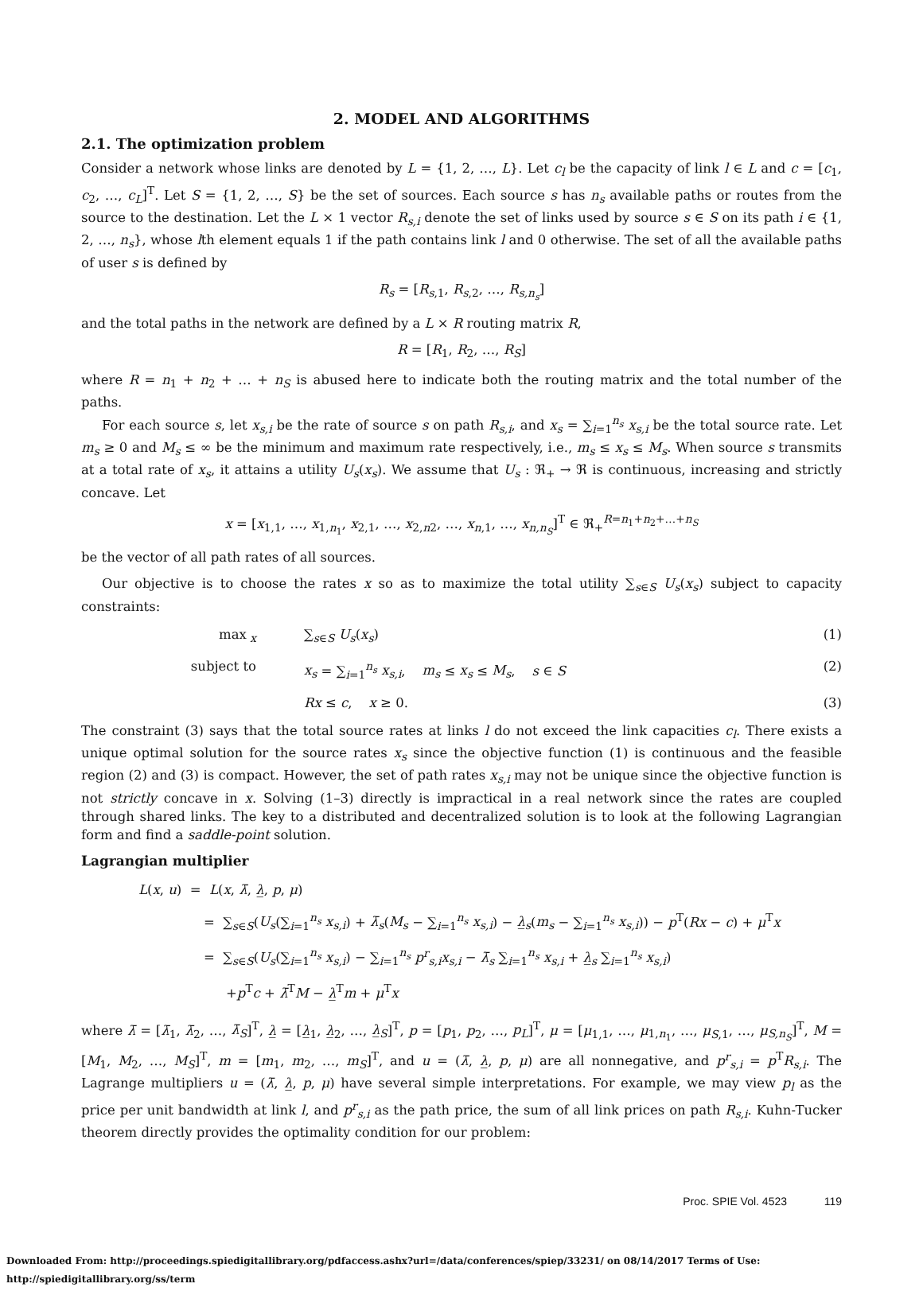2. MODEL AND ALGORITHMS
2.1. The optimization problem
Consider a network whose links are denoted by L = {1, 2, …, L}. Let c<sub>l</sub> be the capacity of link l ∈ L and c = [c<sub>1</sub>, c<sub>2</sub>, …, c<sub>L</sub>]<sup>T</sup>. Let S = {1, 2, …, S} be the set of sources. Each source s has n<sub>s</sub> available paths or routes from the source to the destination. Let the L × 1 vector R<sub>s,i</sub> denote the set of links used by source s ∈ S on its path i ∈ {1, 2, …, n<sub>s</sub>}, whose lth element equals 1 if the path contains link l and 0 otherwise. The set of all the available paths of user s is defined by
R<sub>s</sub> = [R<sub>s,1</sub>, R<sub>s,2</sub>, …, R<sub>s,n<sub>s</sub></sub>]
and the total paths in the network are defined by a L × R routing matrix R,
R = [R<sub>1</sub>, R<sub>2</sub>, …, R<sub>S</sub>]
where R = n<sub>1</sub> + n<sub>2</sub> + … + n<sub>S</sub> is abused here to indicate both the routing matrix and the total number of the paths.
For each source s, let x<sub>s,i</sub> be the rate of source s on path R<sub>s,i</sub>, and x<sub>s</sub> = ∑<sub>i=1</sub><sup>n<sub>s</sub></sup> x<sub>s,i</sub> be the total source rate. Let m<sub>s</sub> ≥ 0 and M<sub>s</sub> ≤ ∞ be the minimum and maximum rate respectively, i.e., m<sub>s</sub> ≤ x<sub>s</sub> ≤ M<sub>s</sub>. When source s transmits at a total rate of x<sub>s</sub>, it attains a utility U<sub>s</sub>(x<sub>s</sub>). We assume that U<sub>s</sub> : ℜ<sub>+</sub> → ℜ is continuous, increasing and strictly concave. Let
x = [x<sub>1,1</sub>, …, x<sub>1,n<sub>1</sub></sub>, x<sub>2,1</sub>, …, x<sub>2,n2</sub>, …, x<sub>n,1</sub>, …, x<sub>n,n<sub>S</sub></sub>]<sup>T</sup> ∈ ℜ<sub>+</sub><sup>R=n<sub>1</sub>+n<sub>2</sub>+…+n<sub>S</sub></sup>
be the vector of all path rates of all sources.
Our objective is to choose the rates x so as to maximize the total utility ∑<sub>s∈S</sub> U<sub>s</sub>(x<sub>s</sub>) subject to capacity constraints:
max<sub>x</sub> ∑<sub>s∈S</sub> U<sub>s</sub>(x<sub>s</sub>) (1)
subject to x<sub>s</sub> = ∑<sub>i=1</sub><sup>n<sub>s</sub></sup> x<sub>s,i</sub>, m<sub>s</sub> ≤ x<sub>s</sub> ≤ M<sub>s</sub>, s ∈ S
(2)
Rx ≤ c, x ≥ 0. (3)
The constraint (3) says that the total source rates at links l do not exceed the link capacities c<sub>l</sub>. There exists a unique optimal solution for the source rates x<sub>s</sub> since the objective function (1) is continuous and the feasible region (2) and (3) is compact. However, the set of path rates x<sub>s,i</sub> may not be unique since the objective function is not strictly concave in x. Solving (1–3) directly is impractical in a real network since the rates are coupled through shared links. The key to a distributed and decentralized solution is to look at the following Lagrangian form and find a saddle-point solution.
Lagrangian multiplier
L(x, u) = L(x, λ̄, λ̲, p, μ)
= ∑<sub>s∈S</sub>(U<sub>s</sub>(∑<sub>i=1</sub><sup>n<sub>s</sub></sup> x<sub>s,i</sub>) + λ̄<sub>s</sub>(M<sub>s</sub> − ∑<sub>i=1</sub><sup>n<sub>s</sub></sup> x<sub>s,i</sub>) − λ̲<sub>s</sub>(m<sub>s</sub> − ∑<sub>i=1</sub><sup>n<sub>s</sub></sup> x<sub>s,i</sub>)) − p<sup>T</sup>(Rx − c) + μ<sup>T</sup>x
= ∑<sub>s∈S</sub>(U<sub>s</sub>(∑<sub>i=1</sub><sup>n<sub>s</sub></sup> x<sub>s,i</sub>) − ∑<sub>i=1</sub><sup>n<sub>s</sub></sup> p<sup>r</sup><sub>s,i</sub>x<sub>s,i</sub> − λ̄<sub>s</sub> ∑<sub>i=1</sub><sup>n<sub>s</sub></sup> x<sub>s,i</sub> + λ̲<sub>s</sub> ∑<sub>i=1</sub><sup>n<sub>s</sub></sup> x<sub>s,i</sub>)
+p<sup>T</sup>c + λ̄<sup>T</sup>M − λ̲<sup>T</sup>m + μ<sup>T</sup>x
where λ̄ = [λ̄<sub>1</sub>, λ̄<sub>2</sub>, …, λ̄<sub>S</sub>]<sup>T</sup>, λ̲ = [λ̲<sub>1</sub>, λ̲<sub>2</sub>, …, λ̲<sub>S</sub>]<sup>T</sup>, p = [p<sub>1</sub>, p<sub>2</sub>, …, p<sub>L</sub>]<sup>T</sup>, μ = [μ<sub>1,1</sub>, …, μ<sub>1,n<sub>1</sub></sub>, …, μ<sub>S,1</sub>, …, μ<sub>S,n<sub>S</sub></sub>]<sup>T</sup>, M = [M<sub>1</sub>, M<sub>2</sub>, …, M<sub>S</sub>]<sup>T</sup>, m = [m<sub>1</sub>, m<sub>2</sub>, …, m<sub>S</sub>]<sup>T</sup>, and u = (λ̄, λ̲, p, μ) are all nonnegative, and p<sup>r</sup><sub>s,i</sub> = p<sup>T</sup>R<sub>s,i</sub>. The Lagrange multipliers u = (λ̄, λ̲, p, μ) have several simple interpretations. For example, we may view p<sub>l</sub> as the price per unit bandwidth at link l, and p<sup>r</sup><sub>s,i</sub> as the path price, the sum of all link prices on path R<sub>s,i</sub>. Kuhn-Tucker theorem directly provides the optimality condition for our problem:
Proc. SPIE Vol. 4523 119
Downloaded From: http://proceedings.spiedigitallibrary.org/pdfaccess.ashx?url=/data/conferences/spiep/33231/ on 08/14/2017 Terms of Use: http://spiedigitallibrary.org/ss/term